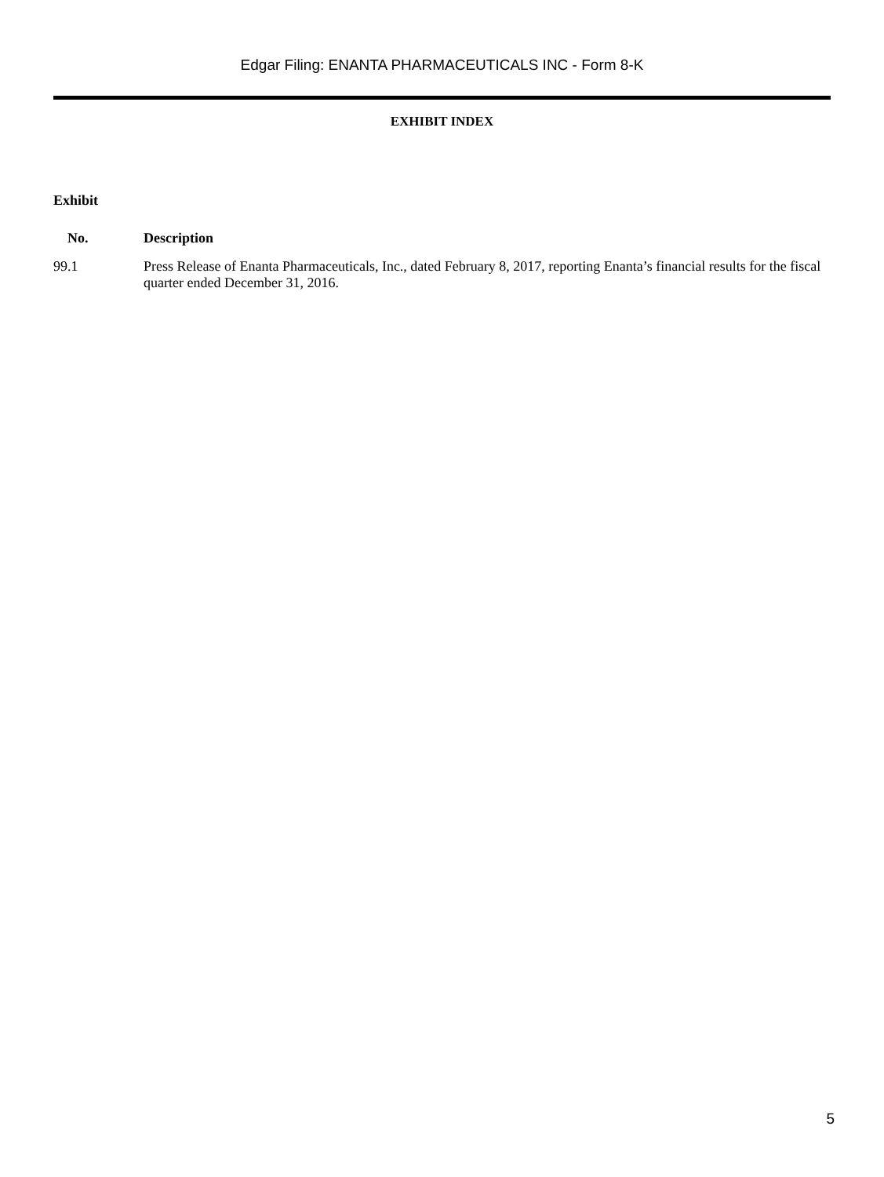Edgar Filing: ENANTA PHARMACEUTICALS INC - Form 8-K
EXHIBIT INDEX
| Exhibit | |
| --- | --- |
| No. | Description |
| 99.1 | Press Release of Enanta Pharmaceuticals, Inc., dated February 8, 2017, reporting Enanta’s financial results for the fiscal quarter ended December 31, 2016. |
5